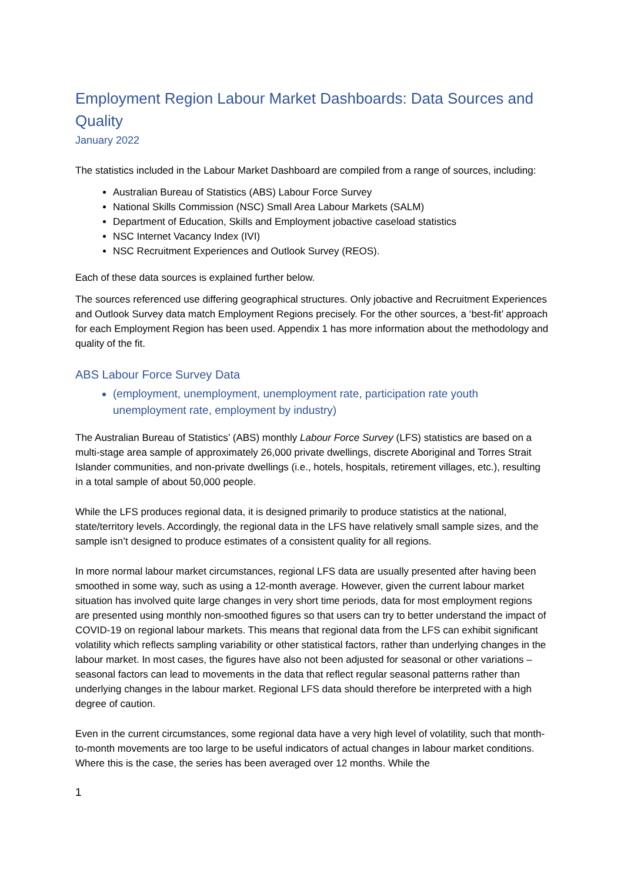Employment Region Labour Market Dashboards: Data Sources and Quality
January 2022
The statistics included in the Labour Market Dashboard are compiled from a range of sources, including:
Australian Bureau of Statistics (ABS) Labour Force Survey
National Skills Commission (NSC) Small Area Labour Markets (SALM)
Department of Education, Skills and Employment jobactive caseload statistics
NSC Internet Vacancy Index (IVI)
NSC Recruitment Experiences and Outlook Survey (REOS).
Each of these data sources is explained further below.
The sources referenced use differing geographical structures. Only jobactive and Recruitment Experiences and Outlook Survey data match Employment Regions precisely. For the other sources, a ‘best-fit’ approach for each Employment Region has been used. Appendix 1 has more information about the methodology and quality of the fit.
ABS Labour Force Survey Data
(employment, unemployment, unemployment rate, participation rate youth unemployment rate, employment by industry)
The Australian Bureau of Statistics’ (ABS) monthly Labour Force Survey (LFS) statistics are based on a multi-stage area sample of approximately 26,000 private dwellings, discrete Aboriginal and Torres Strait Islander communities, and non-private dwellings (i.e., hotels, hospitals, retirement villages, etc.), resulting in a total sample of about 50,000 people.
While the LFS produces regional data, it is designed primarily to produce statistics at the national, state/territory levels. Accordingly, the regional data in the LFS have relatively small sample sizes, and the sample isn’t designed to produce estimates of a consistent quality for all regions.
In more normal labour market circumstances, regional LFS data are usually presented after having been smoothed in some way, such as using a 12-month average. However, given the current labour market situation has involved quite large changes in very short time periods, data for most employment regions are presented using monthly non-smoothed figures so that users can try to better understand the impact of COVID-19 on regional labour markets. This means that regional data from the LFS can exhibit significant volatility which reflects sampling variability or other statistical factors, rather than underlying changes in the labour market. In most cases, the figures have also not been adjusted for seasonal or other variations – seasonal factors can lead to movements in the data that reflect regular seasonal patterns rather than underlying changes in the labour market. Regional LFS data should therefore be interpreted with a high degree of caution.
Even in the current circumstances, some regional data have a very high level of volatility, such that month-to-month movements are too large to be useful indicators of actual changes in labour market conditions. Where this is the case, the series has been averaged over 12 months. While the
1